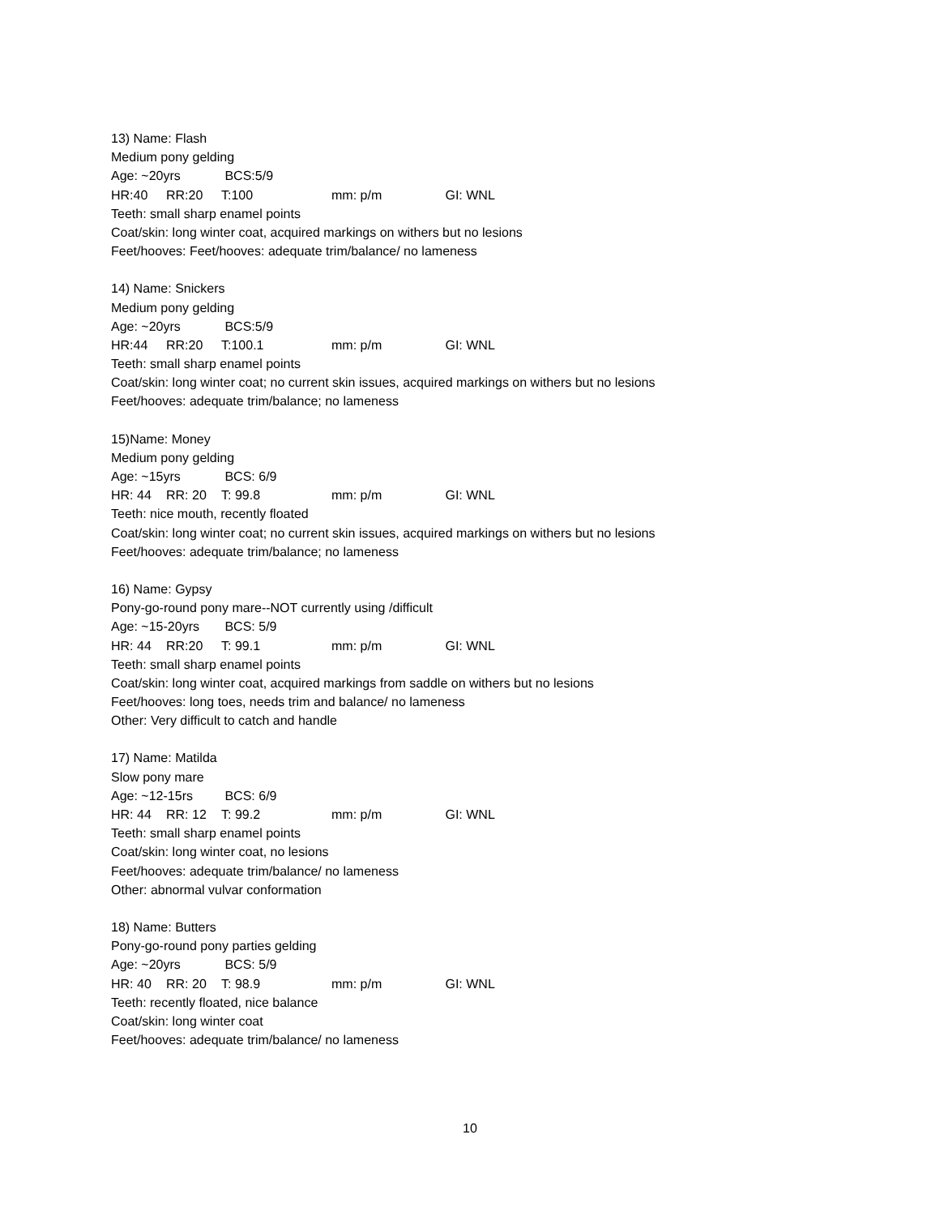13) Name: Flash
Medium pony gelding
Age: ~20yrs BCS:5/9
HR:40 RR:20 T:100 mm: p/m GI: WNL
Teeth: small sharp enamel points
Coat/skin: long winter coat, acquired markings on withers but no lesions
Feet/hooves: Feet/hooves: adequate trim/balance/ no lameness
14) Name: Snickers
Medium pony gelding
Age: ~20yrs BCS:5/9
HR:44 RR:20 T:100.1 mm: p/m GI: WNL
Teeth: small sharp enamel points
Coat/skin: long winter coat; no current skin issues, acquired markings on withers but no lesions
Feet/hooves: adequate trim/balance; no lameness
15)Name: Money
Medium pony gelding
Age: ~15yrs BCS: 6/9
HR: 44 RR: 20 T: 99.8 mm: p/m GI: WNL
Teeth: nice mouth, recently floated
Coat/skin: long winter coat; no current skin issues, acquired markings on withers but no lesions
Feet/hooves: adequate trim/balance; no lameness
16) Name: Gypsy
Pony-go-round pony mare--NOT currently using /difficult
Age: ~15-20yrs BCS: 5/9
HR: 44 RR:20 T: 99.1 mm: p/m GI: WNL
Teeth: small sharp enamel points
Coat/skin: long winter coat, acquired markings from saddle on withers but no lesions
Feet/hooves: long toes, needs trim and balance/ no lameness
Other: Very difficult to catch and handle
17) Name: Matilda
Slow pony mare
Age: ~12-15rs BCS: 6/9
HR: 44 RR: 12 T: 99.2 mm: p/m GI: WNL
Teeth: small sharp enamel points
Coat/skin: long winter coat, no lesions
Feet/hooves: adequate trim/balance/ no lameness
Other: abnormal vulvar conformation
18) Name: Butters
Pony-go-round pony parties gelding
Age: ~20yrs BCS: 5/9
HR: 40 RR: 20 T: 98.9 mm: p/m GI: WNL
Teeth: recently floated, nice balance
Coat/skin: long winter coat
Feet/hooves: adequate trim/balance/ no lameness
10